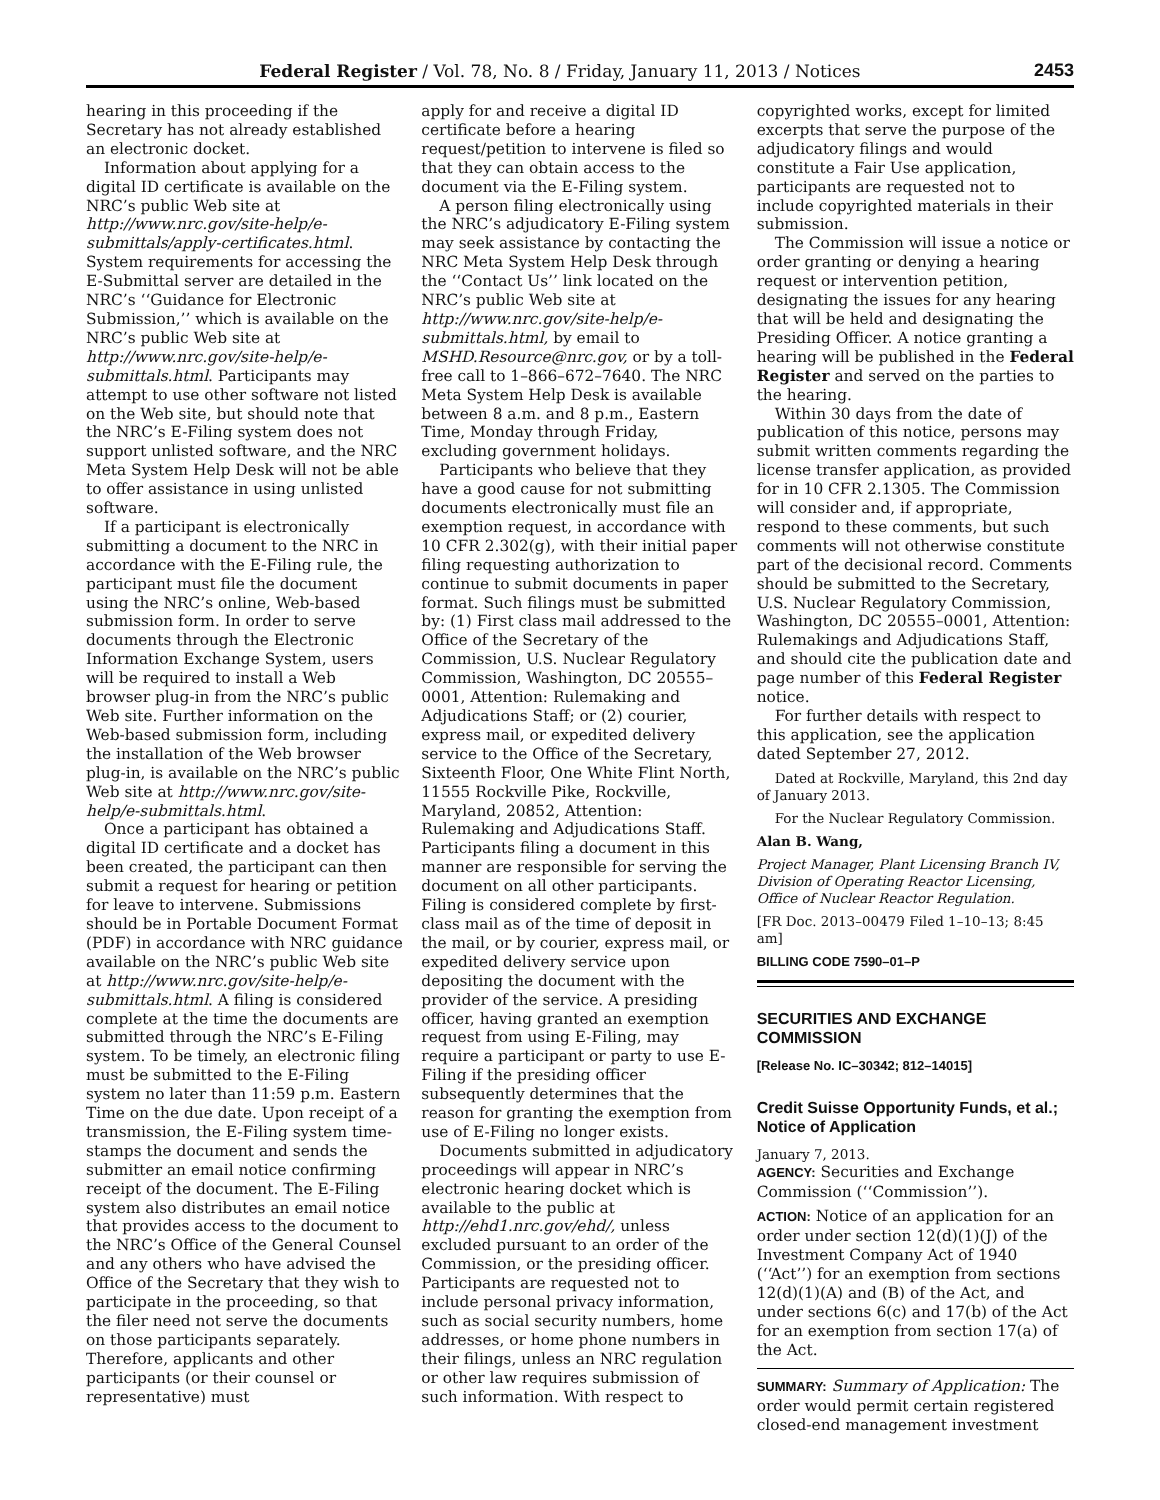Federal Register / Vol. 78, No. 8 / Friday, January 11, 2013 / Notices 2453
hearing in this proceeding if the Secretary has not already established an electronic docket.
Information about applying for a digital ID certificate is available on the NRC’s public Web site at http://www.nrc.gov/site-help/e-submittals/apply-certificates.html. System requirements for accessing the E-Submittal server are detailed in the NRC’s ‘‘Guidance for Electronic Submission,’’ which is available on the NRC’s public Web site at http://www.nrc.gov/site-help/e-submittals.html. Participants may attempt to use other software not listed on the Web site, but should note that the NRC’s E-Filing system does not support unlisted software, and the NRC Meta System Help Desk will not be able to offer assistance in using unlisted software.
If a participant is electronically submitting a document to the NRC in accordance with the E-Filing rule, the participant must file the document using the NRC’s online, Web-based submission form. In order to serve documents through the Electronic Information Exchange System, users will be required to install a Web browser plug-in from the NRC’s public Web site. Further information on the Web-based submission form, including the installation of the Web browser plug-in, is available on the NRC’s public Web site at http://www.nrc.gov/site-help/e-submittals.html.
Once a participant has obtained a digital ID certificate and a docket has been created, the participant can then submit a request for hearing or petition for leave to intervene. Submissions should be in Portable Document Format (PDF) in accordance with NRC guidance available on the NRC’s public Web site at http://www.nrc.gov/site-help/e-submittals.html. A filing is considered complete at the time the documents are submitted through the NRC’s E-Filing system. To be timely, an electronic filing must be submitted to the E-Filing system no later than 11:59 p.m. Eastern Time on the due date. Upon receipt of a transmission, the E-Filing system time-stamps the document and sends the submitter an email notice confirming receipt of the document. The E-Filing system also distributes an email notice that provides access to the document to the NRC’s Office of the General Counsel and any others who have advised the Office of the Secretary that they wish to participate in the proceeding, so that the filer need not serve the documents on those participants separately. Therefore, applicants and other participants (or their counsel or representative) must
apply for and receive a digital ID certificate before a hearing request/petition to intervene is filed so that they can obtain access to the document via the E-Filing system.
A person filing electronically using the NRC’s adjudicatory E-Filing system may seek assistance by contacting the NRC Meta System Help Desk through the ‘‘Contact Us’’ link located on the NRC’s public Web site at http://www.nrc.gov/site-help/e-submittals.html, by email to MSHD.Resource@nrc.gov, or by a toll-free call to 1–866–672–7640. The NRC Meta System Help Desk is available between 8 a.m. and 8 p.m., Eastern Time, Monday through Friday, excluding government holidays.
Participants who believe that they have a good cause for not submitting documents electronically must file an exemption request, in accordance with 10 CFR 2.302(g), with their initial paper filing requesting authorization to continue to submit documents in paper format. Such filings must be submitted by: (1) First class mail addressed to the Office of the Secretary of the Commission, U.S. Nuclear Regulatory Commission, Washington, DC 20555–0001, Attention: Rulemaking and Adjudications Staff; or (2) courier, express mail, or expedited delivery service to the Office of the Secretary, Sixteenth Floor, One White Flint North, 11555 Rockville Pike, Rockville, Maryland, 20852, Attention: Rulemaking and Adjudications Staff. Participants filing a document in this manner are responsible for serving the document on all other participants. Filing is considered complete by first-class mail as of the time of deposit in the mail, or by courier, express mail, or expedited delivery service upon depositing the document with the provider of the service. A presiding officer, having granted an exemption request from using E-Filing, may require a participant or party to use E-Filing if the presiding officer subsequently determines that the reason for granting the exemption from use of E-Filing no longer exists.
Documents submitted in adjudicatory proceedings will appear in NRC’s electronic hearing docket which is available to the public at http://ehd1.nrc.gov/ehd/, unless excluded pursuant to an order of the Commission, or the presiding officer. Participants are requested not to include personal privacy information, such as social security numbers, home addresses, or home phone numbers in their filings, unless an NRC regulation or other law requires submission of such information. With respect to
copyrighted works, except for limited excerpts that serve the purpose of the adjudicatory filings and would constitute a Fair Use application, participants are requested not to include copyrighted materials in their submission.
The Commission will issue a notice or order granting or denying a hearing request or intervention petition, designating the issues for any hearing that will be held and designating the Presiding Officer. A notice granting a hearing will be published in the Federal Register and served on the parties to the hearing.
Within 30 days from the date of publication of this notice, persons may submit written comments regarding the license transfer application, as provided for in 10 CFR 2.1305. The Commission will consider and, if appropriate, respond to these comments, but such comments will not otherwise constitute part of the decisional record. Comments should be submitted to the Secretary, U.S. Nuclear Regulatory Commission, Washington, DC 20555–0001, Attention: Rulemakings and Adjudications Staff, and should cite the publication date and page number of this Federal Register notice.
For further details with respect to this application, see the application dated September 27, 2012.
Dated at Rockville, Maryland, this 2nd day of January 2013.
For the Nuclear Regulatory Commission.
Alan B. Wang,
Project Manager, Plant Licensing Branch IV, Division of Operating Reactor Licensing, Office of Nuclear Reactor Regulation.
[FR Doc. 2013–00479 Filed 1–10–13; 8:45 am]
BILLING CODE 7590–01–P
SECURITIES AND EXCHANGE COMMISSION
[Release No. IC–30342; 812–14015]
Credit Suisse Opportunity Funds, et al.; Notice of Application
January 7, 2013.
AGENCY: Securities and Exchange Commission (‘‘Commission’’).
ACTION: Notice of an application for an order under section 12(d)(1)(J) of the Investment Company Act of 1940 (‘‘Act’’) for an exemption from sections 12(d)(1)(A) and (B) of the Act, and under sections 6(c) and 17(b) of the Act for an exemption from section 17(a) of the Act.
SUMMARY: Summary of Application: The order would permit certain registered closed-end management investment